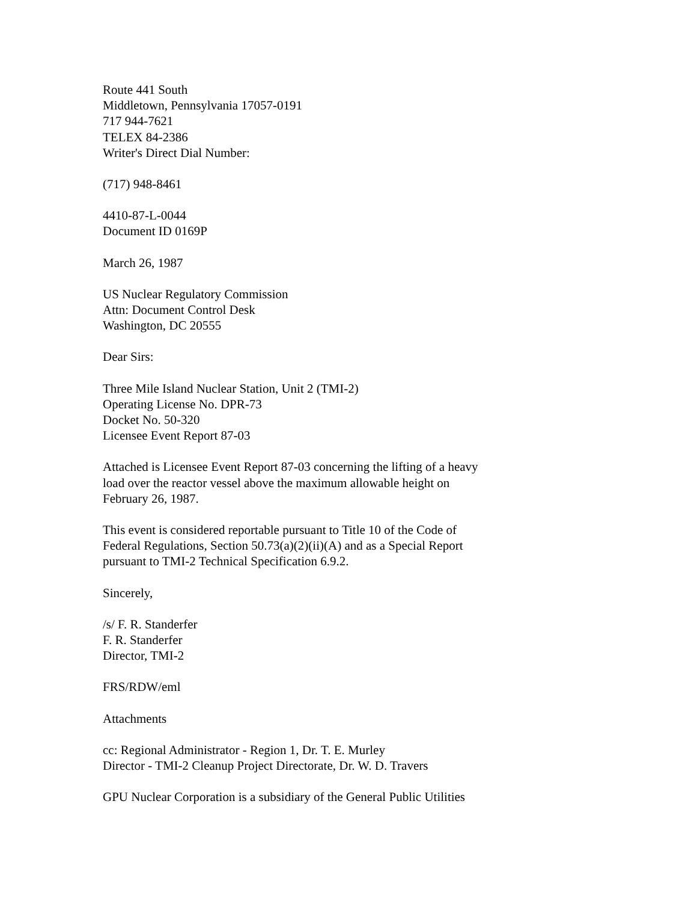Route 441 South
Middletown, Pennsylvania 17057-0191
717 944-7621
TELEX 84-2386
Writer's Direct Dial Number:
(717) 948-8461
4410-87-L-0044
Document ID 0169P
March 26, 1987
US Nuclear Regulatory Commission
Attn: Document Control Desk
Washington, DC 20555
Dear Sirs:
Three Mile Island Nuclear Station, Unit 2 (TMI-2)
Operating License No. DPR-73
Docket No. 50-320
Licensee Event Report 87-03
Attached is Licensee Event Report 87-03 concerning the lifting of a heavy
load over the reactor vessel above the maximum allowable height on
February 26, 1987.
This event is considered reportable pursuant to Title 10 of the Code of
Federal Regulations, Section 50.73(a)(2)(ii)(A) and as a Special Report
pursuant to TMI-2 Technical Specification 6.9.2.
Sincerely,
/s/ F. R. Standerfer
F. R. Standerfer
Director, TMI-2
FRS/RDW/eml
Attachments
cc: Regional Administrator - Region 1, Dr. T. E. Murley
Director - TMI-2 Cleanup Project Directorate, Dr. W. D. Travers
GPU Nuclear Corporation is a subsidiary of the General Public Utilities